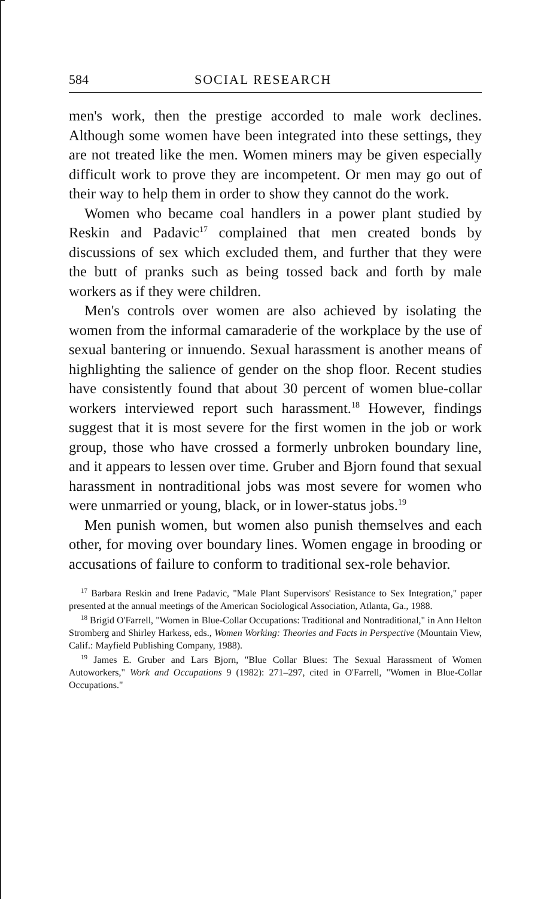584 SOCIAL RESEARCH
men's work, then the prestige accorded to male work declines. Although some women have been integrated into these settings, they are not treated like the men. Women miners may be given especially difficult work to prove they are incompetent. Or men may go out of their way to help them in order to show they cannot do the work.
Women who became coal handlers in a power plant studied by Reskin and Padavic<sup>17</sup> complained that men created bonds by discussions of sex which excluded them, and further that they were the butt of pranks such as being tossed back and forth by male workers as if they were children.
Men's controls over women are also achieved by isolating the women from the informal camaraderie of the workplace by the use of sexual bantering or innuendo. Sexual harassment is another means of highlighting the salience of gender on the shop floor. Recent studies have consistently found that about 30 percent of women blue-collar workers interviewed report such harassment.<sup>18</sup> However, findings suggest that it is most severe for the first women in the job or work group, those who have crossed a formerly unbroken boundary line, and it appears to lessen over time. Gruber and Bjorn found that sexual harassment in nontraditional jobs was most severe for women who were unmarried or young, black, or in lower-status jobs.<sup>19</sup>
Men punish women, but women also punish themselves and each other, for moving over boundary lines. Women engage in brooding or accusations of failure to conform to traditional sex-role behavior.
<sup>17</sup> Barbara Reskin and Irene Padavic, "Male Plant Supervisors' Resistance to Sex Integration," paper presented at the annual meetings of the American Sociological Association, Atlanta, Ga., 1988.
<sup>18</sup> Brigid O'Farrell, "Women in Blue-Collar Occupations: Traditional and Nontraditional," in Ann Helton Stromberg and Shirley Harkess, eds., Women Working: Theories and Facts in Perspective (Mountain View, Calif.: Mayfield Publishing Company, 1988).
<sup>19</sup> James E. Gruber and Lars Bjorn, "Blue Collar Blues: The Sexual Harassment of Women Autoworkers," Work and Occupations 9 (1982): 271–297, cited in O'Farrell, "Women in Blue-Collar Occupations."